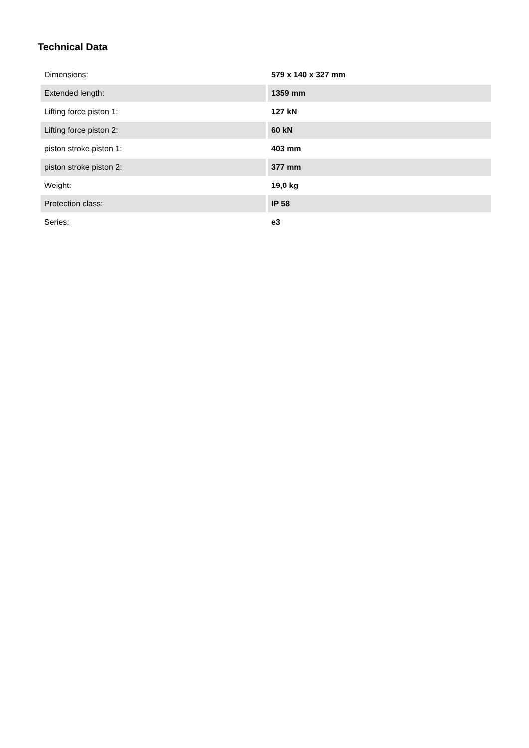Technical Data
| Dimensions: | 579 x 140 x 327 mm |
| Extended length: | 1359 mm |
| Lifting force piston 1: | 127 kN |
| Lifting force piston 2: | 60 kN |
| piston stroke piston 1: | 403 mm |
| piston stroke piston 2: | 377 mm |
| Weight: | 19,0 kg |
| Protection class: | IP 58 |
| Series: | e3 |